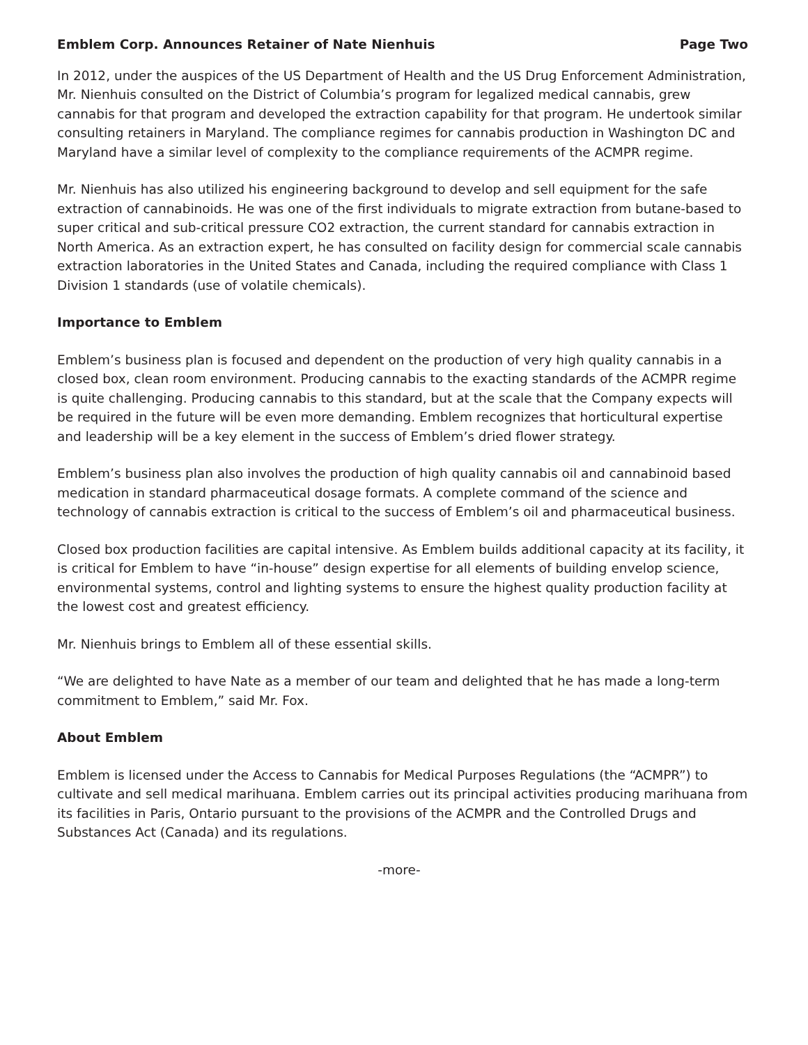Emblem Corp. Announces Retainer of Nate Nienhuis Page Two
In 2012, under the auspices of the US Department of Health and the US Drug Enforcement Administration, Mr. Nienhuis consulted on the District of Columbia’s program for legalized medical cannabis, grew cannabis for that program and developed the extraction capability for that program. He undertook similar consulting retainers in Maryland. The compliance regimes for cannabis production in Washington DC and Maryland have a similar level of complexity to the compliance requirements of the ACMPR regime.
Mr. Nienhuis has also utilized his engineering background to develop and sell equipment for the safe extraction of cannabinoids. He was one of the first individuals to migrate extraction from butane-based to super critical and sub-critical pressure CO2 extraction, the current standard for cannabis extraction in North America. As an extraction expert, he has consulted on facility design for commercial scale cannabis extraction laboratories in the United States and Canada, including the required compliance with Class 1 Division 1 standards (use of volatile chemicals).
Importance to Emblem
Emblem’s business plan is focused and dependent on the production of very high quality cannabis in a closed box, clean room environment. Producing cannabis to the exacting standards of the ACMPR regime is quite challenging. Producing cannabis to this standard, but at the scale that the Company expects will be required in the future will be even more demanding. Emblem recognizes that horticultural expertise and leadership will be a key element in the success of Emblem’s dried flower strategy.
Emblem’s business plan also involves the production of high quality cannabis oil and cannabinoid based medication in standard pharmaceutical dosage formats. A complete command of the science and technology of cannabis extraction is critical to the success of Emblem’s oil and pharmaceutical business.
Closed box production facilities are capital intensive. As Emblem builds additional capacity at its facility, it is critical for Emblem to have “in-house” design expertise for all elements of building envelop science, environmental systems, control and lighting systems to ensure the highest quality production facility at the lowest cost and greatest efficiency.
Mr. Nienhuis brings to Emblem all of these essential skills.
“We are delighted to have Nate as a member of our team and delighted that he has made a long-term commitment to Emblem,” said Mr. Fox.
About Emblem
Emblem is licensed under the Access to Cannabis for Medical Purposes Regulations (the “ACMPR”) to cultivate and sell medical marihuana. Emblem carries out its principal activities producing marihuana from its facilities in Paris, Ontario pursuant to the provisions of the ACMPR and the Controlled Drugs and Substances Act (Canada) and its regulations.
-more-